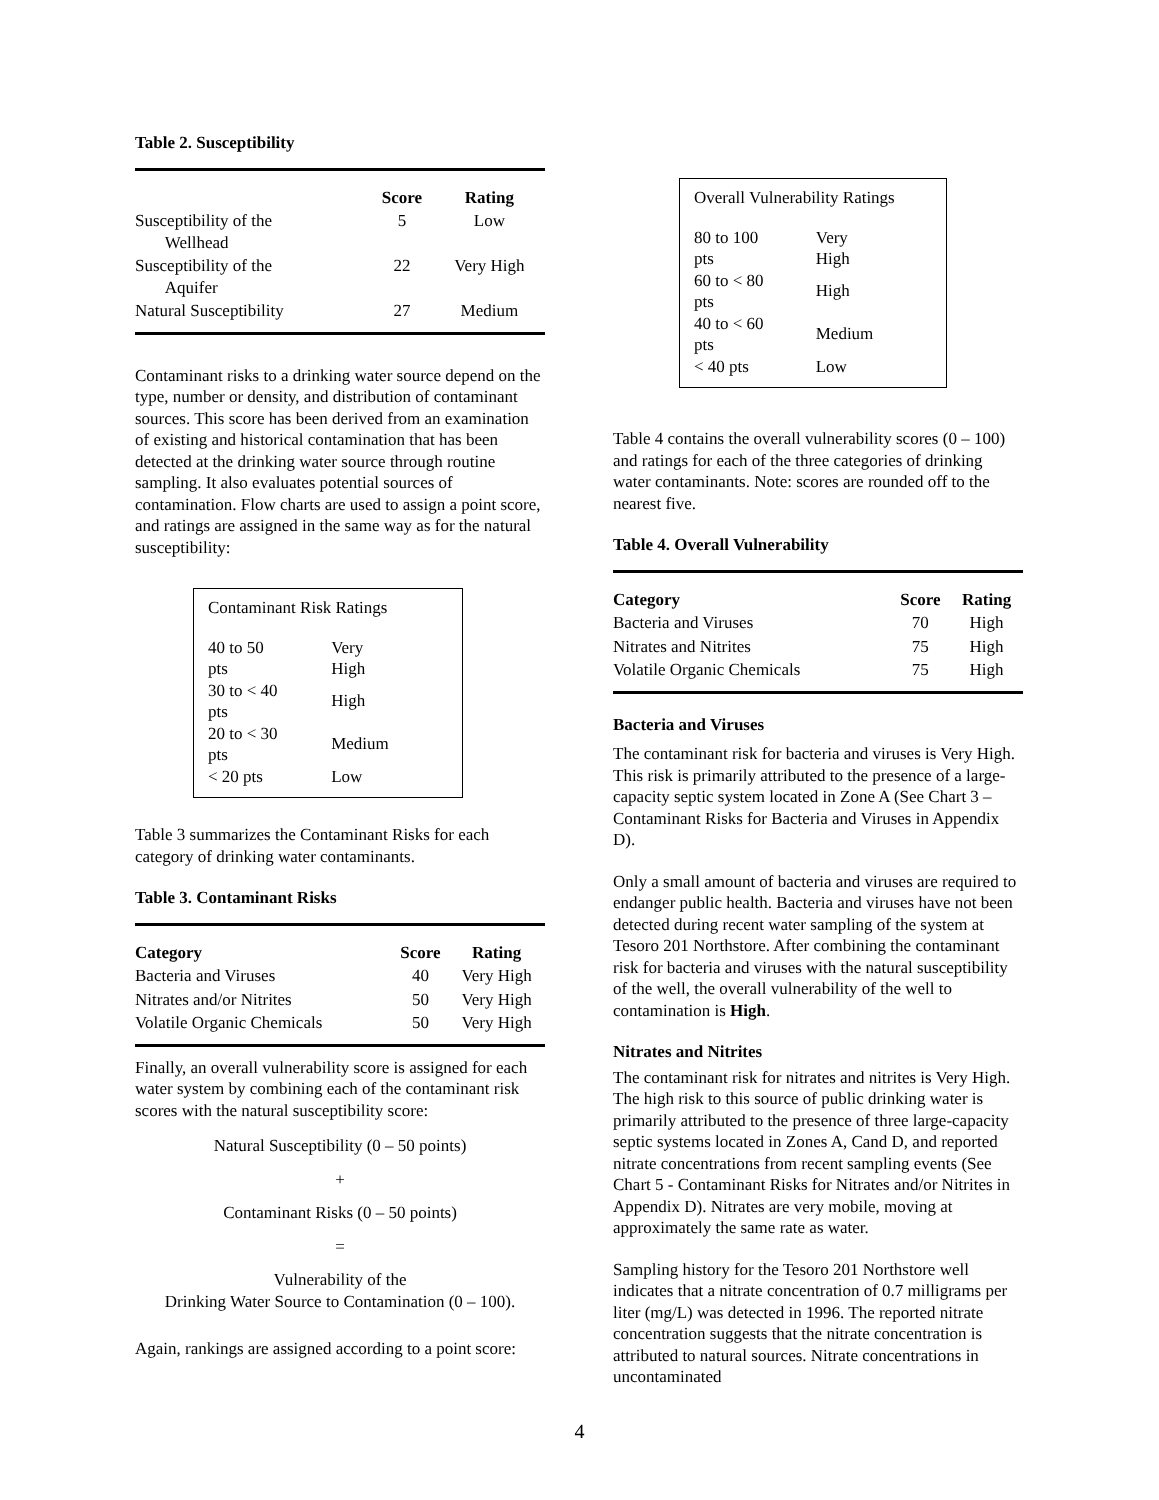Table 2. Susceptibility
| | Score | Rating |
| Susceptibility of the Wellhead | 5 | Low |
| Susceptibility of the Aquifer | 22 | Very High |
| Natural Susceptibility | 27 | Medium |
Contaminant risks to a drinking water source depend on the type, number or density, and distribution of contaminant sources. This score has been derived from an examination of existing and historical contamination that has been detected at the drinking water source through routine sampling. It also evaluates potential sources of contamination. Flow charts are used to assign a point score, and ratings are assigned in the same way as for the natural susceptibility:
Contaminant Risk Ratings
| 40 to 50 pts | Very High |
| 30 to < 40 pts | High |
| 20 to < 30 pts | Medium |
| < 20 pts | Low |
Table 3 summarizes the Contaminant Risks for each category of drinking water contaminants.
Table 3. Contaminant Risks
| Category | Score | Rating |
| --- | --- | --- |
| Bacteria and Viruses | 40 | Very High |
| Nitrates and/or Nitrites | 50 | Very High |
| Volatile Organic Chemicals | 50 | Very High |
Finally, an overall vulnerability score is assigned for each water system by combining each of the contaminant risk scores with the natural susceptibility score:
Natural Susceptibility (0 – 50 points)
+
Contaminant Risks (0 – 50 points)
=
Vulnerability of the
Drinking Water Source to Contamination (0 – 100).
Again, rankings are assigned according to a point score:
Overall Vulnerability Ratings
| 80 to 100 pts | Very High |
| 60 to < 80 pts | High |
| 40 to < 60 pts | Medium |
| < 40 pts | Low |
Table 4 contains the overall vulnerability scores (0 – 100) and ratings for each of the three categories of drinking water contaminants. Note: scores are rounded off to the nearest five.
Table 4. Overall Vulnerability
| Category | Score | Rating |
| --- | --- | --- |
| Bacteria and Viruses | 70 | High |
| Nitrates and Nitrites | 75 | High |
| Volatile Organic Chemicals | 75 | High |
Bacteria and Viruses
The contaminant risk for bacteria and viruses is Very High. This risk is primarily attributed to the presence of a large-capacity septic system located in Zone A (See Chart 3 – Contaminant Risks for Bacteria and Viruses in Appendix D).
Only a small amount of bacteria and viruses are required to endanger public health. Bacteria and viruses have not been detected during recent water sampling of the system at Tesoro 201 Northstore. After combining the contaminant risk for bacteria and viruses with the natural susceptibility of the well, the overall vulnerability of the well to contamination is High.
Nitrates and Nitrites
The contaminant risk for nitrates and nitrites is Very High. The high risk to this source of public drinking water is primarily attributed to the presence of three large-capacity septic systems located in Zones A, Cand D, and reported nitrate concentrations from recent sampling events (See Chart 5 - Contaminant Risks for Nitrates and/or Nitrites in Appendix D). Nitrates are very mobile, moving at approximately the same rate as water.
Sampling history for the Tesoro 201 Northstore well indicates that a nitrate concentration of 0.7 milligrams per liter (mg/L) was detected in 1996. The reported nitrate concentration suggests that the nitrate concentration is attributed to natural sources. Nitrate concentrations in uncontaminated
4